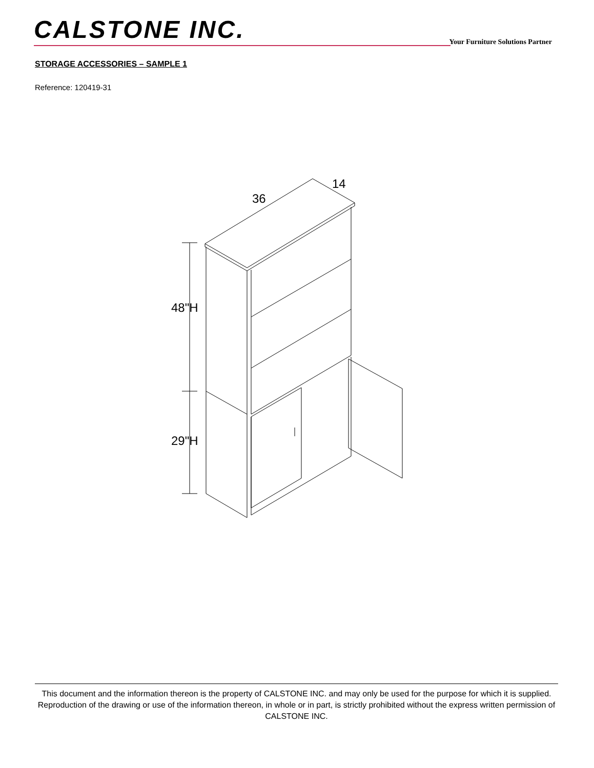CALSTONE INC.
Your Furniture Solutions Partner
STORAGE ACCESSORIES – SAMPLE 1
Reference: 120419-31
36
14
48"H
29"H
This document and the information thereon is the property of CALSTONE INC. and may only be used for the purpose for which it is supplied. Reproduction of the drawing or use of the information thereon, in whole or in part, is strictly prohibited without the express written permission of CALSTONE INC.